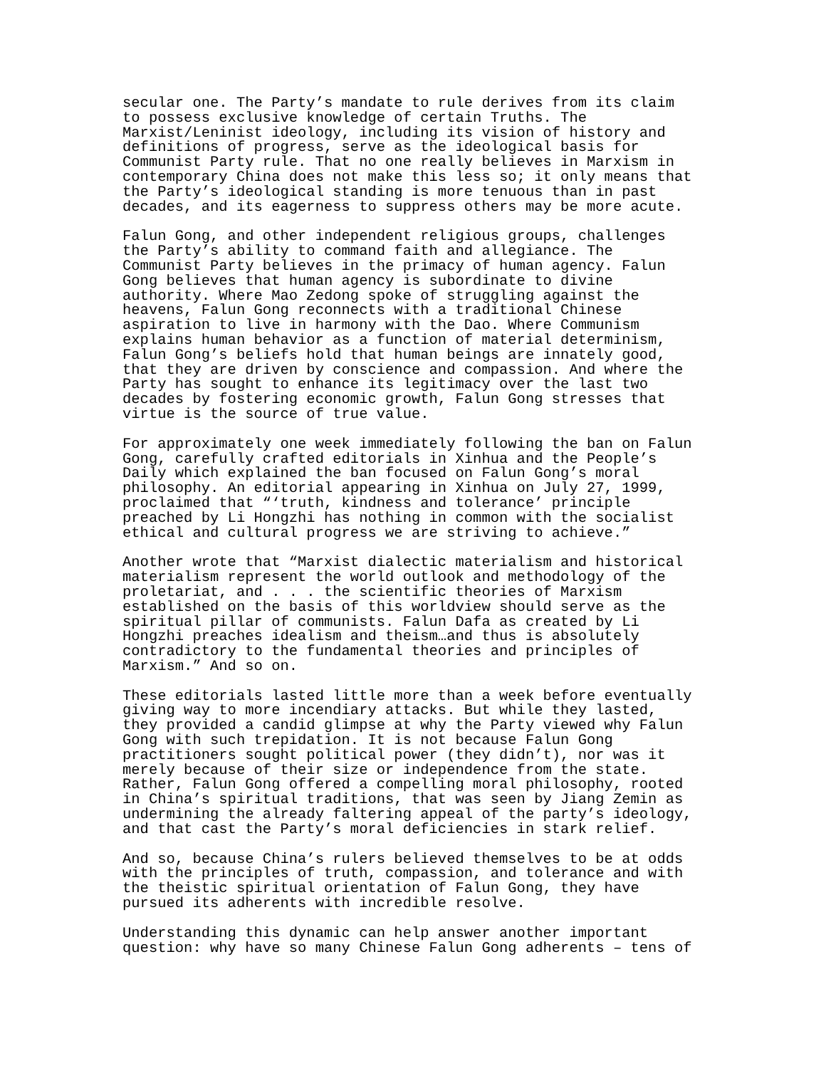secular one. The Party’s mandate to rule derives from its claim to possess exclusive knowledge of certain Truths. The Marxist/Leninist ideology, including its vision of history and definitions of progress, serve as the ideological basis for Communist Party rule. That no one really believes in Marxism in contemporary China does not make this less so; it only means that the Party’s ideological standing is more tenuous than in past decades, and its eagerness to suppress others may be more acute.
Falun Gong, and other independent religious groups, challenges the Party’s ability to command faith and allegiance. The Communist Party believes in the primacy of human agency. Falun Gong believes that human agency is subordinate to divine authority. Where Mao Zedong spoke of struggling against the heavens, Falun Gong reconnects with a traditional Chinese aspiration to live in harmony with the Dao. Where Communism explains human behavior as a function of material determinism, Falun Gong’s beliefs hold that human beings are innately good, that they are driven by conscience and compassion. And where the Party has sought to enhance its legitimacy over the last two decades by fostering economic growth, Falun Gong stresses that virtue is the source of true value.
For approximately one week immediately following the ban on Falun Gong, carefully crafted editorials in Xinhua and the People’s Daily which explained the ban focused on Falun Gong’s moral philosophy. An editorial appearing in Xinhua on July 27, 1999, proclaimed that “‘truth, kindness and tolerance’ principle preached by Li Hongzhi has nothing in common with the socialist ethical and cultural progress we are striving to achieve.”
Another wrote that “Marxist dialectic materialism and historical materialism represent the world outlook and methodology of the proletariat, and . . . the scientific theories of Marxism established on the basis of this worldview should serve as the spiritual pillar of communists. Falun Dafa as created by Li Hongzhi preaches idealism and theism…and thus is absolutely contradictory to the fundamental theories and principles of Marxism.” And so on.
These editorials lasted little more than a week before eventually giving way to more incendiary attacks. But while they lasted, they provided a candid glimpse at why the Party viewed why Falun Gong with such trepidation. It is not because Falun Gong practitioners sought political power (they didn’t), nor was it merely because of their size or independence from the state. Rather, Falun Gong offered a compelling moral philosophy, rooted in China’s spiritual traditions, that was seen by Jiang Zemin as undermining the already faltering appeal of the party’s ideology, and that cast the Party’s moral deficiencies in stark relief.
And so, because China’s rulers believed themselves to be at odds with the principles of truth, compassion, and tolerance and with the theistic spiritual orientation of Falun Gong, they have pursued its adherents with incredible resolve.
Understanding this dynamic can help answer another important question: why have so many Chinese Falun Gong adherents – tens of